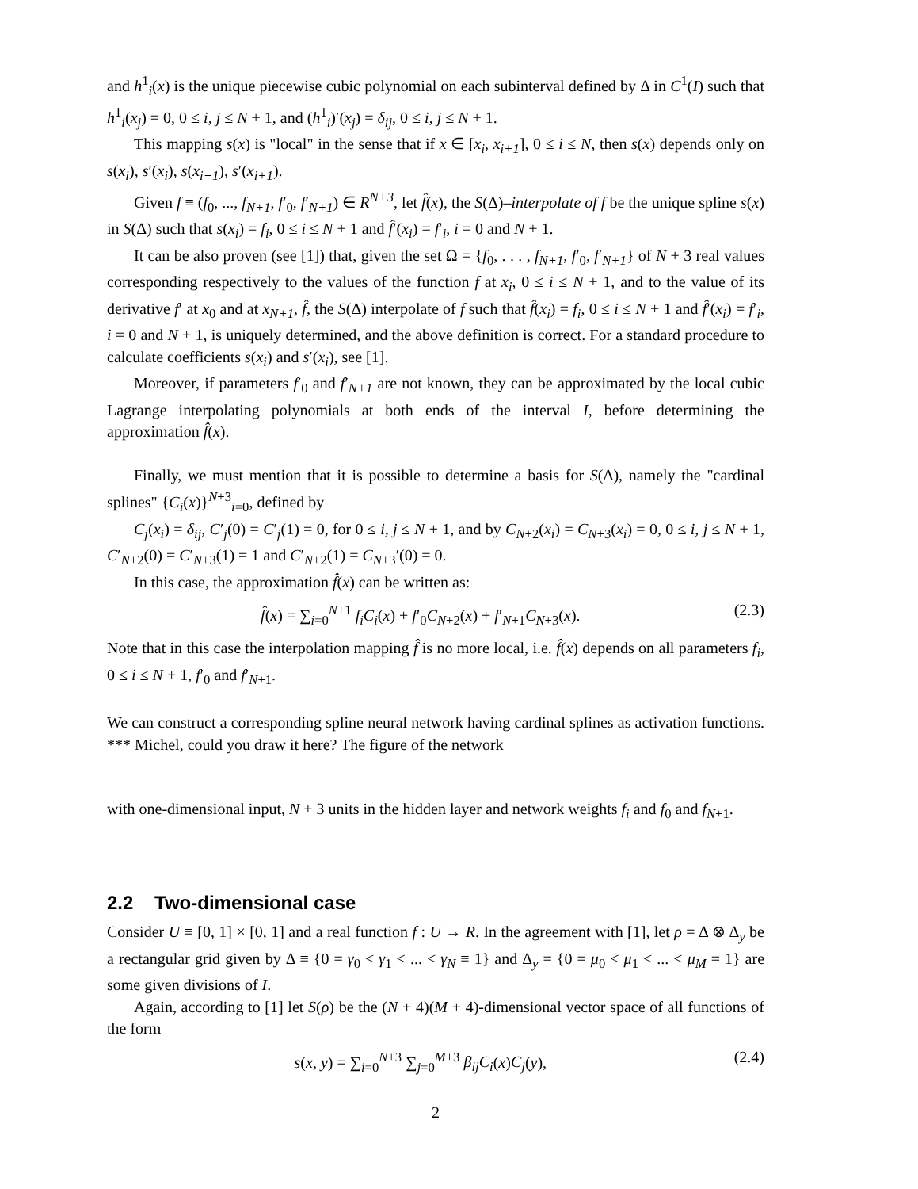and h<sup>1</sup><sub>i</sub>(x) is the unique piecewise cubic polynomial on each subinterval defined by Δ in C<sup>1</sup>(I) such that h<sup>1</sup><sub>i</sub>(x<sub>j</sub>) = 0, 0 ≤ i, j ≤ N + 1, and (h<sup>1</sup><sub>i</sub>)′(x<sub>j</sub>) = δ<sub>ij</sub>, 0 ≤ i, j ≤ N + 1.
This mapping s(x) is "local" in the sense that if x ∈ [x<sub>i</sub>, x<sub>i+1</sub>], 0 ≤ i ≤ N, then s(x) depends only on s(x<sub>i</sub>), s′(x<sub>i</sub>), s(x<sub>i+1</sub>), s′(x<sub>i+1</sub>).
Given f ≡ (f<sub>0</sub>, ..., f<sub>N+1</sub>, f′<sub>0</sub>, f′<sub>N+1</sub>) ∈ R<sup>N+3</sup>, let f̂(x), the S(Δ)–interpolate of f be the unique spline s(x) in S(Δ) such that s(x<sub>i</sub>) = f<sub>i</sub>, 0 ≤ i ≤ N + 1 and f̂′(x<sub>i</sub>) = f′<sub>i</sub>, i = 0 and N + 1.
It can be also proven (see [1]) that, given the set Ω = {f<sub>0</sub>, . . . , f<sub>N+1</sub>, f′<sub>0</sub>, f′<sub>N+1</sub>} of N + 3 real values corresponding respectively to the values of the function f at x<sub>i</sub>, 0 ≤ i ≤ N + 1, and to the value of its derivative f′ at x<sub>0</sub> and at x<sub>N+1</sub>, f̂, the S(Δ) interpolate of f such that f̂(x<sub>i</sub>) = f<sub>i</sub>, 0 ≤ i ≤ N + 1 and f̂′(x<sub>i</sub>) = f′<sub>i</sub>, i = 0 and N + 1, is uniquely determined, and the above definition is correct. For a standard procedure to calculate coefficients s(x<sub>i</sub>) and s′(x<sub>i</sub>), see [1].
Moreover, if parameters f′<sub>0</sub> and f′<sub>N+1</sub> are not known, they can be approximated by the local cubic Lagrange interpolating polynomials at both ends of the interval I, before determining the approximation f̂(x).
Finally, we must mention that it is possible to determine a basis for S(Δ), namely the "cardinal splines" {C<sub>i</sub>(x)}<sup>N+3</sup><sub>i=0</sub>, defined by
C<sub>j</sub>(x<sub>i</sub>) = δ<sub>ij</sub>, C′<sub>j</sub>(0) = C′<sub>j</sub>(1) = 0, for 0 ≤ i, j ≤ N + 1, and by C<sub>N+2</sub>(x<sub>i</sub>) = C<sub>N+3</sub>(x<sub>i</sub>) = 0, 0 ≤ i, j ≤ N + 1, C′<sub>N+2</sub>(0) = C′<sub>N+3</sub>(1) = 1 and C′<sub>N+2</sub>(1) = C<sub>N+3</sub>′(0) = 0.
In this case, the approximation f̂(x) can be written as:
f̂(x) = ∑<sub>i=0</sub><sup>N+1</sup> f<sub>i</sub>C<sub>i</sub>(x) + f′<sub>0</sub>C<sub>N+2</sub>(x) + f′<sub>N+1</sub>C<sub>N+3</sub>(x). (2.3)
Note that in this case the interpolation mapping f̂ is no more local, i.e. f̂(x) depends on all parameters f<sub>i</sub>, 0 ≤ i ≤ N + 1, f′<sub>0</sub> and f′<sub>N+1</sub>.
We can construct a corresponding spline neural network having cardinal splines as activation functions. *** Michel, could you draw it here? The figure of the network
with one-dimensional input, N + 3 units in the hidden layer and network weights f<sub>i</sub> and f<sub>0</sub> and f<sub>N+1</sub>.
2.2 Two-dimensional case
Consider U ≡ [0, 1] × [0, 1] and a real function f : U → R. In the agreement with [1], let ρ = Δ ⊗ Δ<sub>y</sub> be a rectangular grid given by Δ ≡ {0 = γ<sub>0</sub> < γ<sub>1</sub> < ... < γ<sub>N</sub> ≡ 1} and Δ<sub>y</sub> = {0 = μ<sub>0</sub> < μ<sub>1</sub> < ... < μ<sub>M</sub> = 1} are some given divisions of I.
Again, according to [1] let S(ρ) be the (N + 4)(M + 4)-dimensional vector space of all functions of the form
s(x, y) = ∑<sub>i=0</sub><sup>N+3</sup> ∑<sub>j=0</sub><sup>M+3</sup> β<sub>ij</sub>C<sub>i</sub>(x)C<sub>j</sub>(y), (2.4)
2